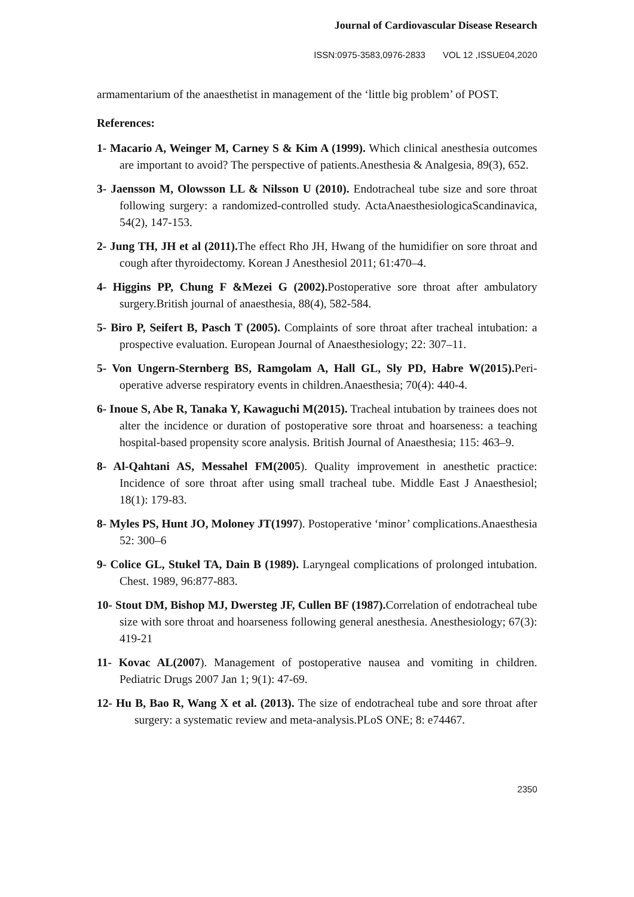Journal of Cardiovascular Disease Research
ISSN:0975-3583,0976-2833 VOL 12 ,ISSUE04,2020
armamentarium of the anaesthetist in management of the ‘little big problem’ of POST.
References:
1- Macario A, Weinger M, Carney S & Kim A (1999). Which clinical anesthesia outcomes are important to avoid? The perspective of patients.Anesthesia & Analgesia, 89(3), 652.
3- Jaensson M, Olowsson LL & Nilsson U (2010). Endotracheal tube size and sore throat following surgery: a randomized-controlled study. ActaAnaesthesiologicaScandinavica, 54(2), 147-153.
2- Jung TH, JH et al (2011). The effect Rho JH, Hwang of the humidifier on sore throat and cough after thyroidectomy. Korean J Anesthesiol 2011; 61:470–4.
4- Higgins PP, Chung F &Mezei G (2002). Postoperative sore throat after ambulatory surgery.British journal of anaesthesia, 88(4), 582-584.
5- Biro P, Seifert B, Pasch T (2005). Complaints of sore throat after tracheal intubation: a prospective evaluation. European Journal of Anaesthesiology; 22: 307–11.
5- Von Ungern-Sternberg BS, Ramgolam A, Hall GL, Sly PD, Habre W(2015). Peri-operative adverse respiratory events in children.Anaesthesia; 70(4): 440-4.
6- Inoue S, Abe R, Tanaka Y, Kawaguchi M(2015). Tracheal intubation by trainees does not alter the incidence or duration of postoperative sore throat and hoarseness: a teaching hospital-based propensity score analysis. British Journal of Anaesthesia; 115: 463–9.
8- Al-Qahtani AS, Messahel FM(2005). Quality improvement in anesthetic practice: Incidence of sore throat after using small tracheal tube. Middle East J Anaesthesiol; 18(1): 179-83.
8- Myles PS, Hunt JO, Moloney JT(1997). Postoperative ‘minor’ complications.Anaesthesia 52: 300–6
9- Colice GL, Stukel TA, Dain B (1989). Laryngeal complications of prolonged intubation. Chest. 1989, 96:877-883.
10- Stout DM, Bishop MJ, Dwersteg JF, Cullen BF (1987). Correlation of endotracheal tube size with sore throat and hoarseness following general anesthesia. Anesthesiology; 67(3): 419-21
11- Kovac AL(2007). Management of postoperative nausea and vomiting in children. Pediatric Drugs 2007 Jan 1; 9(1): 47-69.
12- Hu B, Bao R, Wang X et al. (2013). The size of endotracheal tube and sore throat after surgery: a systematic review and meta-analysis.PLoS ONE; 8: e74467.
2350